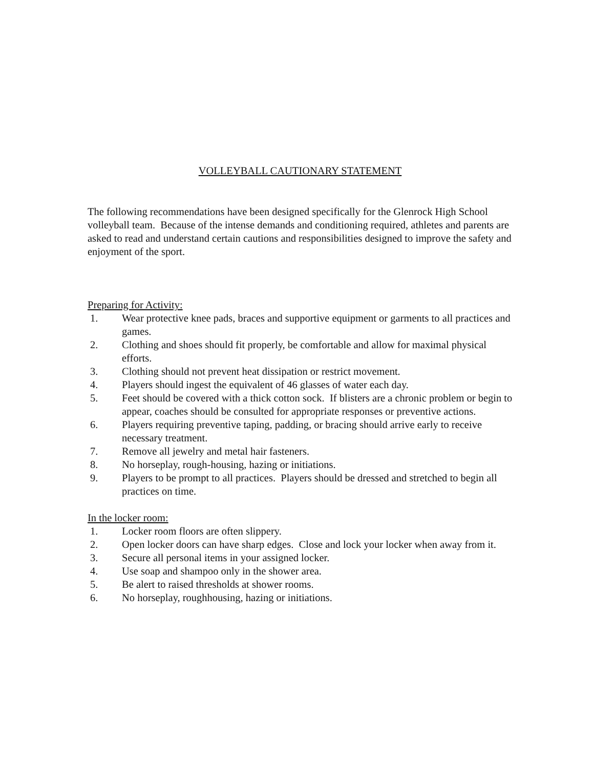VOLLEYBALL CAUTIONARY STATEMENT
The following recommendations have been designed specifically for the Glenrock High School volleyball team. Because of the intense demands and conditioning required, athletes and parents are asked to read and understand certain cautions and responsibilities designed to improve the safety and enjoyment of the sport.
Preparing for Activity:
1. Wear protective knee pads, braces and supportive equipment or garments to all practices and games.
2. Clothing and shoes should fit properly, be comfortable and allow for maximal physical efforts.
3. Clothing should not prevent heat dissipation or restrict movement.
4. Players should ingest the equivalent of 46 glasses of water each day.
5. Feet should be covered with a thick cotton sock. If blisters are a chronic problem or begin to appear, coaches should be consulted for appropriate responses or preventive actions.
6. Players requiring preventive taping, padding, or bracing should arrive early to receive necessary treatment.
7. Remove all jewelry and metal hair fasteners.
8. No horseplay, rough-housing, hazing or initiations.
9. Players to be prompt to all practices. Players should be dressed and stretched to begin all practices on time.
In the locker room:
1. Locker room floors are often slippery.
2. Open locker doors can have sharp edges. Close and lock your locker when away from it.
3. Secure all personal items in your assigned locker.
4. Use soap and shampoo only in the shower area.
5. Be alert to raised thresholds at shower rooms.
6. No horseplay, roughhousing, hazing or initiations.